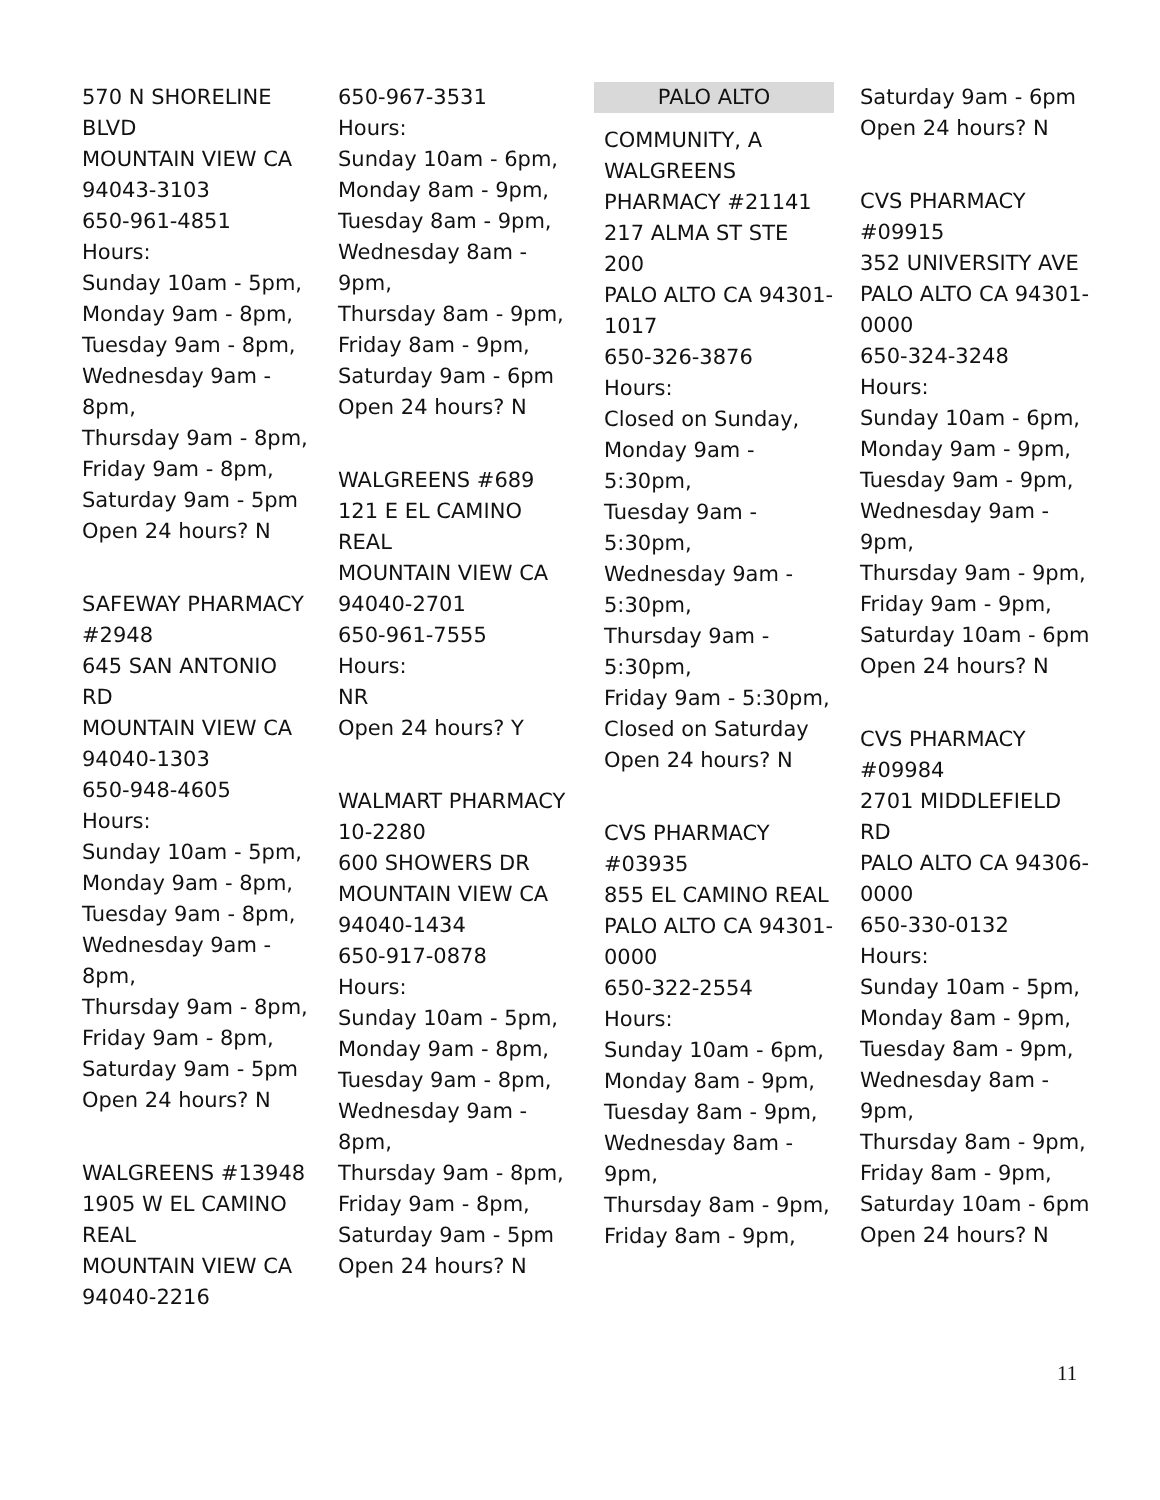570 N SHORELINE BLVD
MOUNTAIN VIEW CA 94043-3103
650-961-4851
Hours:
Sunday 10am - 5pm, Monday 9am - 8pm, Tuesday 9am - 8pm, Wednesday 9am - 8pm,
Thursday 9am - 8pm, Friday 9am - 8pm, Saturday 9am - 5pm
Open 24 hours? N
SAFEWAY PHARMACY #2948
645 SAN ANTONIO RD
MOUNTAIN VIEW CA 94040-1303
650-948-4605
Hours:
Sunday 10am - 5pm, Monday 9am - 8pm, Tuesday 9am - 8pm, Wednesday 9am - 8pm,
Thursday 9am - 8pm, Friday 9am - 8pm, Saturday 9am - 5pm
Open 24 hours? N
WALGREENS #13948
1905 W EL CAMINO REAL
MOUNTAIN VIEW CA 94040-2216
650-967-3531
Hours:
Sunday 10am - 6pm, Monday 8am - 9pm, Tuesday 8am - 9pm, Wednesday 8am - 9pm,
Thursday 8am - 9pm, Friday 8am - 9pm, Saturday 9am - 6pm
Open 24 hours? N
WALGREENS #689
121 E EL CAMINO REAL
MOUNTAIN VIEW CA 94040-2701
650-961-7555
Hours:
NR
Open 24 hours? Y
WALMART PHARMACY 10-2280
600 SHOWERS DR
MOUNTAIN VIEW CA 94040-1434
650-917-0878
Hours:
Sunday 10am - 5pm, Monday 9am - 8pm, Tuesday 9am - 8pm, Wednesday 9am - 8pm,
Thursday 9am - 8pm, Friday 9am - 8pm, Saturday 9am - 5pm
Open 24 hours? N
PALO ALTO
COMMUNITY, A WALGREENS PHARMACY #21141
217 ALMA ST STE 200
PALO ALTO CA 94301-1017
650-326-3876
Hours:
Closed on Sunday, Monday 9am - 5:30pm,
Tuesday 9am - 5:30pm,
Wednesday 9am - 5:30pm,
Thursday 9am - 5:30pm,
Friday 9am - 5:30pm, Closed on Saturday
Open 24 hours? N
CVS PHARMACY #03935
855 EL CAMINO REAL
PALO ALTO CA 94301-0000
650-322-2554
Hours:
Sunday 10am - 6pm, Monday 8am - 9pm, Tuesday 8am - 9pm, Wednesday 8am - 9pm,
Thursday 8am - 9pm, Friday 8am - 9pm,
Saturday 9am - 6pm
Open 24 hours? N
CVS PHARMACY #09915
352 UNIVERSITY AVE
PALO ALTO CA 94301-0000
650-324-3248
Hours:
Sunday 10am - 6pm, Monday 9am - 9pm, Tuesday 9am - 9pm, Wednesday 9am - 9pm,
Thursday 9am - 9pm, Friday 9am - 9pm, Saturday 10am - 6pm
Open 24 hours? N
CVS PHARMACY #09984
2701 MIDDLEFIELD RD
PALO ALTO CA 94306-0000
650-330-0132
Hours:
Sunday 10am - 5pm, Monday 8am - 9pm, Tuesday 8am - 9pm, Wednesday 8am - 9pm,
Thursday 8am - 9pm, Friday 8am - 9pm, Saturday 10am - 6pm
Open 24 hours? N
11